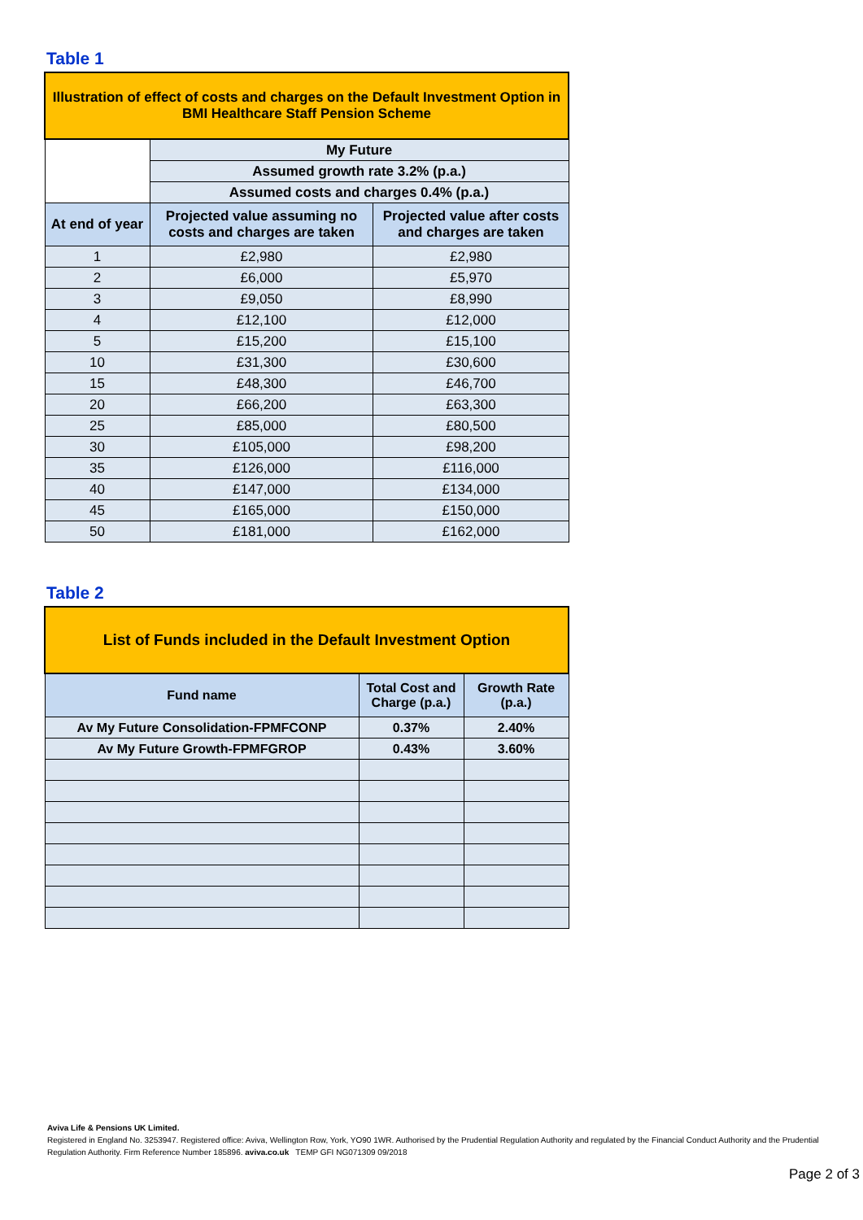Table 1
| Illustration of effect of costs and charges on the Default Investment Option in BMI Healthcare Staff Pension Scheme | | |
| --- | --- | --- |
| | My Future | |
| | Assumed growth rate 3.2% (p.a.) | |
| | Assumed costs and charges 0.4% (p.a.) | |
| At end of year | Projected value assuming no costs and charges are taken | Projected value after costs and charges are taken |
| 1 | £2,980 | £2,980 |
| 2 | £6,000 | £5,970 |
| 3 | £9,050 | £8,990 |
| 4 | £12,100 | £12,000 |
| 5 | £15,200 | £15,100 |
| 10 | £31,300 | £30,600 |
| 15 | £48,300 | £46,700 |
| 20 | £66,200 | £63,300 |
| 25 | £85,000 | £80,500 |
| 30 | £105,000 | £98,200 |
| 35 | £126,000 | £116,000 |
| 40 | £147,000 | £134,000 |
| 45 | £165,000 | £150,000 |
| 50 | £181,000 | £162,000 |
Table 2
| List of Funds included in the Default Investment Option | | |
| --- | --- | --- |
| Fund name | Total Cost and Charge (p.a.) | Growth Rate (p.a.) |
| Av My Future Consolidation-FPMFCONP | 0.37% | 2.40% |
| Av My Future Growth-FPMFGROP | 0.43% | 3.60% |
Aviva Life & Pensions UK Limited.
Registered in England No. 3253947. Registered office: Aviva, Wellington Row, York, YO90 1WR. Authorised by the Prudential Regulation Authority and regulated by the Financial Conduct Authority and the Prudential Regulation Authority. Firm Reference Number 185896. aviva.co.uk TEMP GFI NG071309 09/2018
Page 2 of 3